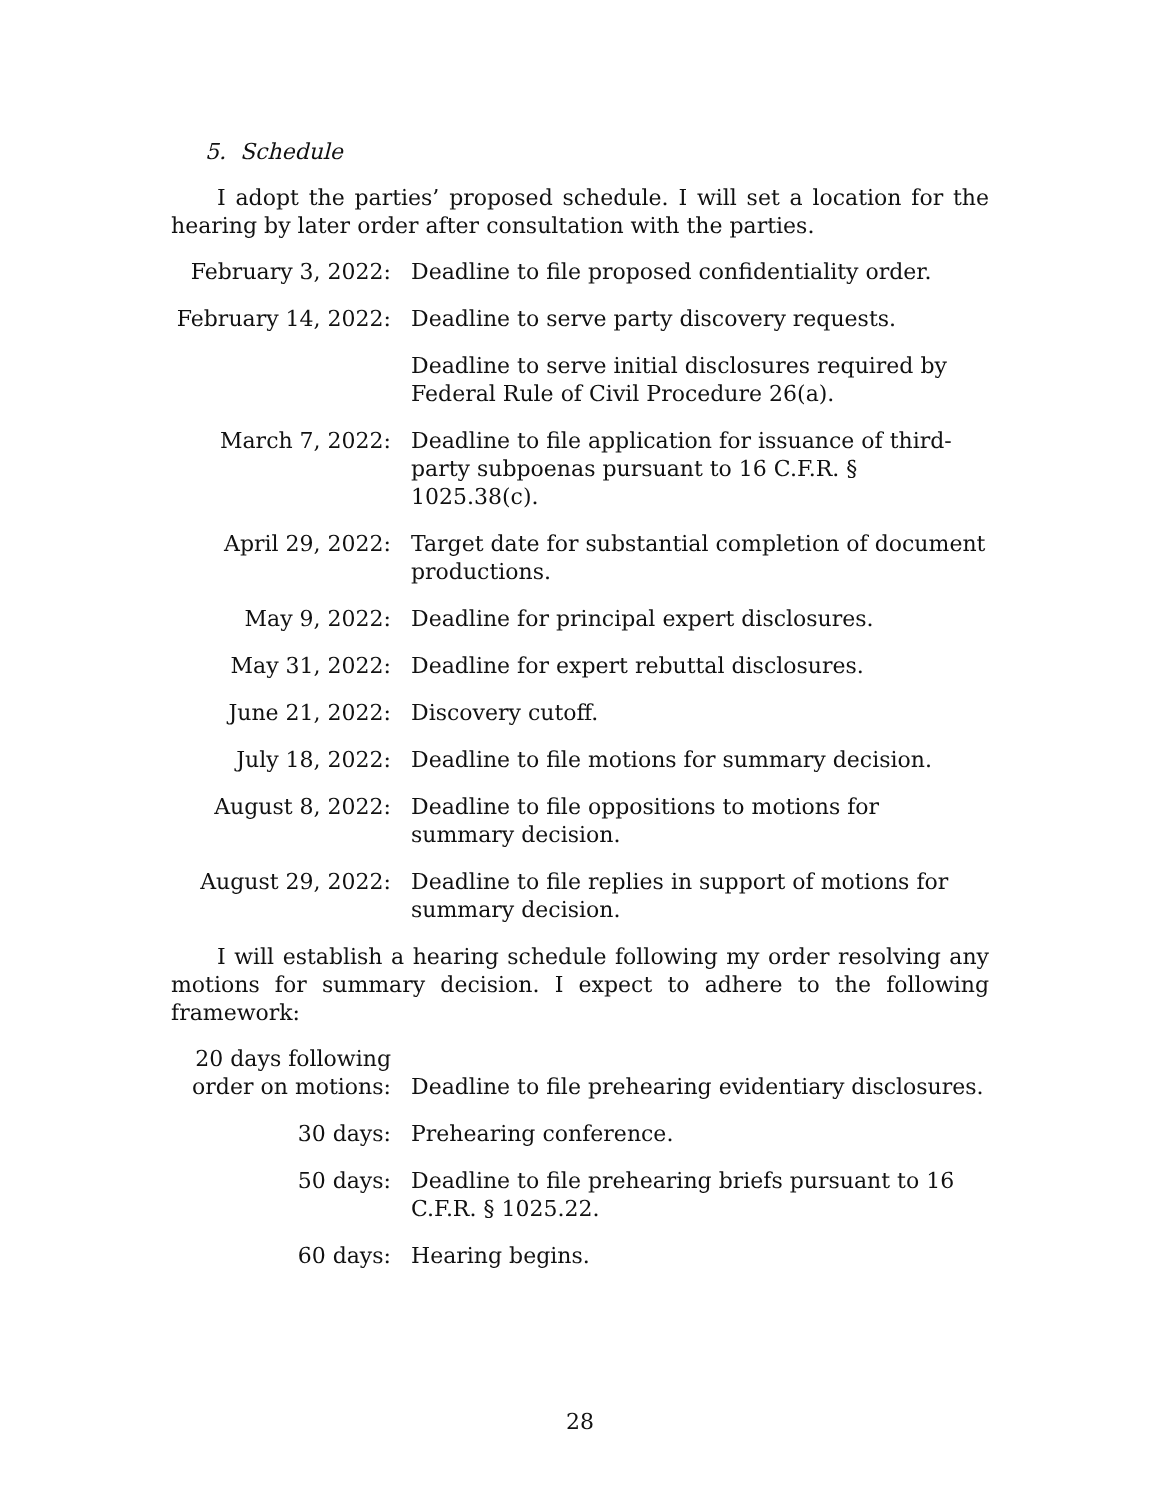5. Schedule
I adopt the parties’ proposed schedule. I will set a location for the hearing by later order after consultation with the parties.
| February 3, 2022: | Deadline to file proposed confidentiality order. |
| February 14, 2022: | Deadline to serve party discovery requests. |
| | Deadline to serve initial disclosures required by Federal Rule of Civil Procedure 26(a). |
| March 7, 2022: | Deadline to file application for issuance of third-party subpoenas pursuant to 16 C.F.R. § 1025.38(c). |
| April 29, 2022: | Target date for substantial completion of document productions. |
| May 9, 2022: | Deadline for principal expert disclosures. |
| May 31, 2022: | Deadline for expert rebuttal disclosures. |
| June 21, 2022: | Discovery cutoff. |
| July 18, 2022: | Deadline to file motions for summary decision. |
| August 8, 2022: | Deadline to file oppositions to motions for summary decision. |
| August 29, 2022: | Deadline to file replies in support of motions for summary decision. |
I will establish a hearing schedule following my order resolving any motions for summary decision. I expect to adhere to the following framework:
| 20 days following order on motions: | Deadline to file prehearing evidentiary disclosures. |
| 30 days: | Prehearing conference. |
| 50 days: | Deadline to file prehearing briefs pursuant to 16 C.F.R. § 1025.22. |
| 60 days: | Hearing begins. |
28